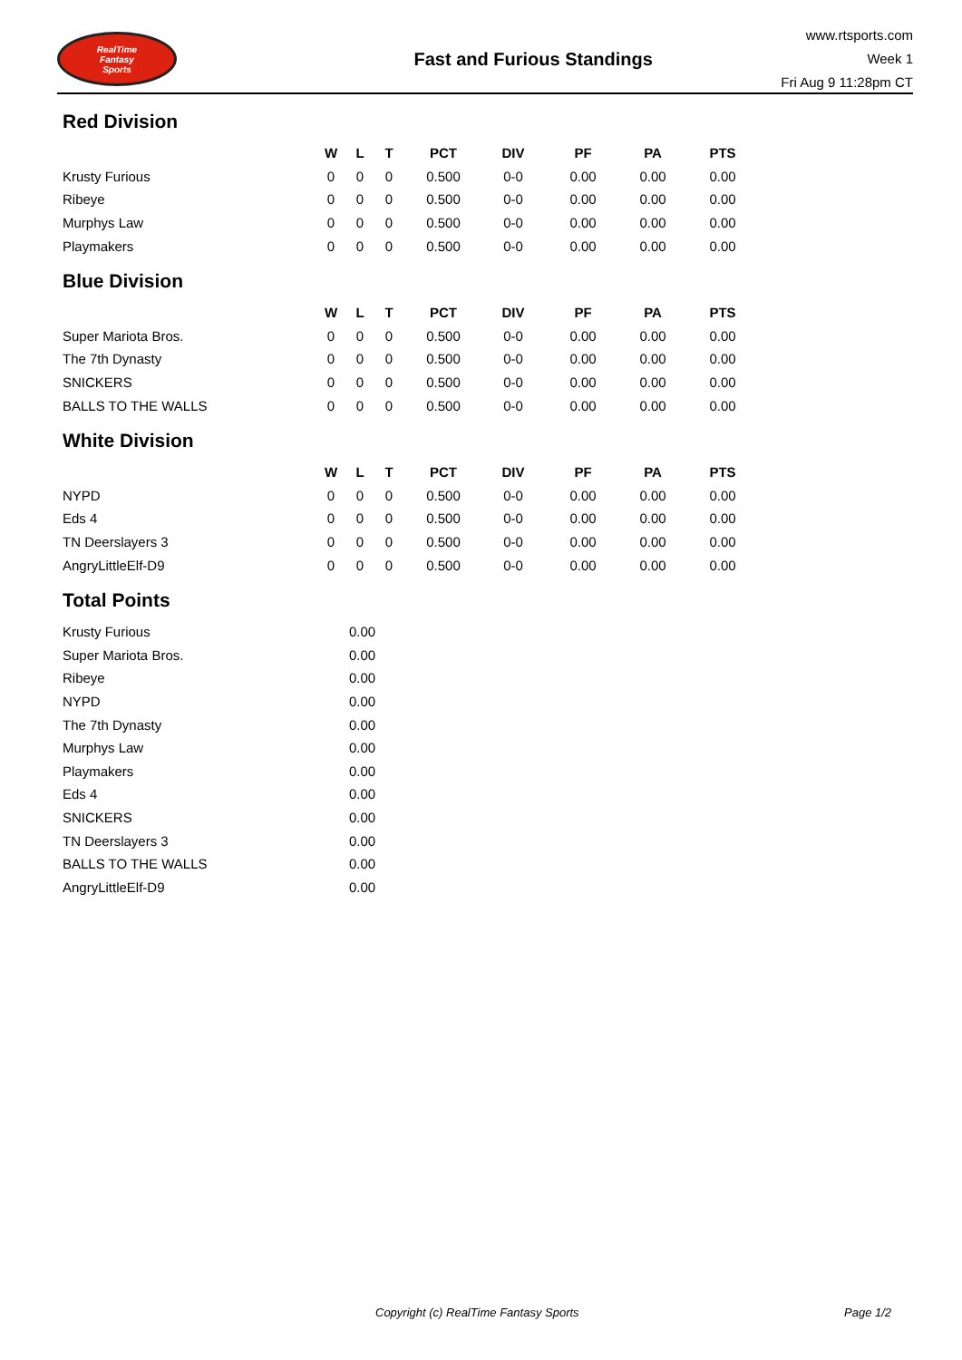RealTime
Fantasy
Sports
Fast and Furious Standings
www.rtsports.com
Week 1
Fri Aug 9 11:28pm CT
Red Division
| | W | L | T | PCT | DIV | PF | PA | PTS |
| --- | --- | --- | --- | --- | --- | --- | --- | --- |
| Krusty Furious | 0 | 0 | 0 | 0.500 | 0-0 | 0.00 | 0.00 | 0.00 |
| Ribeye | 0 | 0 | 0 | 0.500 | 0-0 | 0.00 | 0.00 | 0.00 |
| Murphys Law | 0 | 0 | 0 | 0.500 | 0-0 | 0.00 | 0.00 | 0.00 |
| Playmakers | 0 | 0 | 0 | 0.500 | 0-0 | 0.00 | 0.00 | 0.00 |
Blue Division
| | W | L | T | PCT | DIV | PF | PA | PTS |
| --- | --- | --- | --- | --- | --- | --- | --- | --- |
| Super Mariota Bros. | 0 | 0 | 0 | 0.500 | 0-0 | 0.00 | 0.00 | 0.00 |
| The 7th Dynasty | 0 | 0 | 0 | 0.500 | 0-0 | 0.00 | 0.00 | 0.00 |
| SNICKERS | 0 | 0 | 0 | 0.500 | 0-0 | 0.00 | 0.00 | 0.00 |
| BALLS TO THE WALLS | 0 | 0 | 0 | 0.500 | 0-0 | 0.00 | 0.00 | 0.00 |
White Division
| | W | L | T | PCT | DIV | PF | PA | PTS |
| --- | --- | --- | --- | --- | --- | --- | --- | --- |
| NYPD | 0 | 0 | 0 | 0.500 | 0-0 | 0.00 | 0.00 | 0.00 |
| Eds 4 | 0 | 0 | 0 | 0.500 | 0-0 | 0.00 | 0.00 | 0.00 |
| TN Deerslayers 3 | 0 | 0 | 0 | 0.500 | 0-0 | 0.00 | 0.00 | 0.00 |
| AngryLittleElf-D9 | 0 | 0 | 0 | 0.500 | 0-0 | 0.00 | 0.00 | 0.00 |
Total Points
| Krusty Furious | 0.00 |
| Super Mariota Bros. | 0.00 |
| Ribeye | 0.00 |
| NYPD | 0.00 |
| The 7th Dynasty | 0.00 |
| Murphys Law | 0.00 |
| Playmakers | 0.00 |
| Eds 4 | 0.00 |
| SNICKERS | 0.00 |
| TN Deerslayers 3 | 0.00 |
| BALLS TO THE WALLS | 0.00 |
| AngryLittleElf-D9 | 0.00 |
Copyright (c) RealTime Fantasy Sports Page 1/2